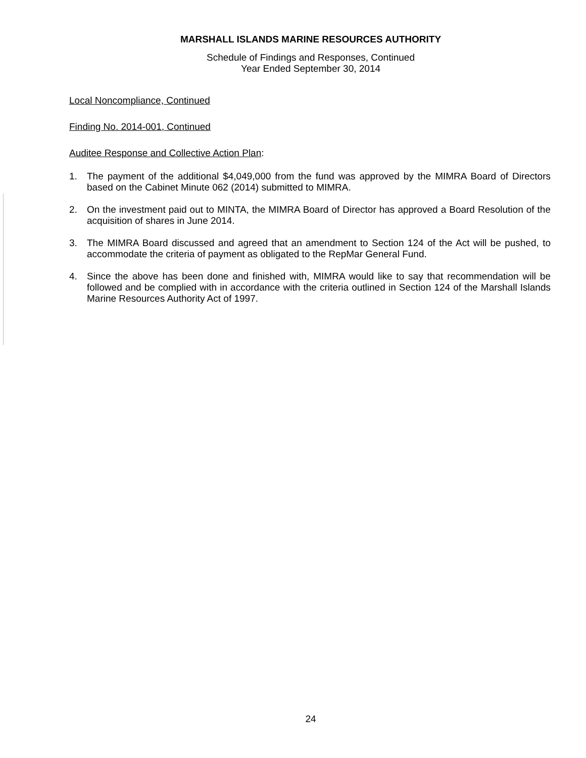MARSHALL ISLANDS MARINE RESOURCES AUTHORITY
Schedule of Findings and Responses, Continued
Year Ended September 30, 2014
Local Noncompliance, Continued
Finding No. 2014-001, Continued
Auditee Response and Collective Action Plan:
1. The payment of the additional $4,049,000 from the fund was approved by the MIMRA Board of Directors based on the Cabinet Minute 062 (2014) submitted to MIMRA.
2. On the investment paid out to MINTA, the MIMRA Board of Director has approved a Board Resolution of the acquisition of shares in June 2014.
3. The MIMRA Board discussed and agreed that an amendment to Section 124 of the Act will be pushed, to accommodate the criteria of payment as obligated to the RepMar General Fund.
4. Since the above has been done and finished with, MIMRA would like to say that recommendation will be followed and be complied with in accordance with the criteria outlined in Section 124 of the Marshall Islands Marine Resources Authority Act of 1997.
24